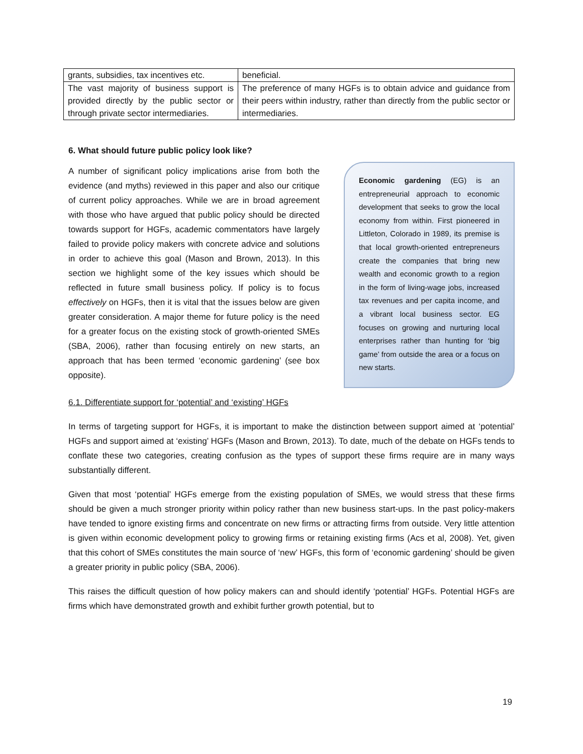| grants, subsidies, tax incentives etc. | beneficial. |
| The vast majority of business support is provided directly by the public sector or through private sector intermediaries. | The preference of many HGFs is to obtain advice and guidance from their peers within industry, rather than directly from the public sector or intermediaries. |
6. What should future public policy look like?
A number of significant policy implications arise from both the evidence (and myths) reviewed in this paper and also our critique of current policy approaches. While we are in broad agreement with those who have argued that public policy should be directed towards support for HGFs, academic commentators have largely failed to provide policy makers with concrete advice and solutions in order to achieve this goal (Mason and Brown, 2013). In this section we highlight some of the key issues which should be reflected in future small business policy. If policy is to focus effectively on HGFs, then it is vital that the issues below are given greater consideration. A major theme for future policy is the need for a greater focus on the existing stock of growth-oriented SMEs (SBA, 2006), rather than focusing entirely on new starts, an approach that has been termed ‘economic gardening’ (see box opposite).
Economic gardening (EG) is an entrepreneurial approach to economic development that seeks to grow the local economy from within. First pioneered in Littleton, Colorado in 1989, its premise is that local growth-oriented entrepreneurs create the companies that bring new wealth and economic growth to a region in the form of living-wage jobs, increased tax revenues and per capita income, and a vibrant local business sector. EG focuses on growing and nurturing local enterprises rather than hunting for ‘big game’ from outside the area or a focus on new starts.
6.1. Differentiate support for ‘potential’ and ‘existing’ HGFs
In terms of targeting support for HGFs, it is important to make the distinction between support aimed at ‘potential’ HGFs and support aimed at ‘existing’ HGFs (Mason and Brown, 2013). To date, much of the debate on HGFs tends to conflate these two categories, creating confusion as the types of support these firms require are in many ways substantially different.
Given that most ‘potential’ HGFs emerge from the existing population of SMEs, we would stress that these firms should be given a much stronger priority within policy rather than new business start-ups. In the past policy-makers have tended to ignore existing firms and concentrate on new firms or attracting firms from outside. Very little attention is given within economic development policy to growing firms or retaining existing firms (Acs et al, 2008). Yet, given that this cohort of SMEs constitutes the main source of ‘new’ HGFs, this form of ‘economic gardening’ should be given a greater priority in public policy (SBA, 2006).
This raises the difficult question of how policy makers can and should identify ‘potential’ HGFs. Potential HGFs are firms which have demonstrated growth and exhibit further growth potential, but to
19